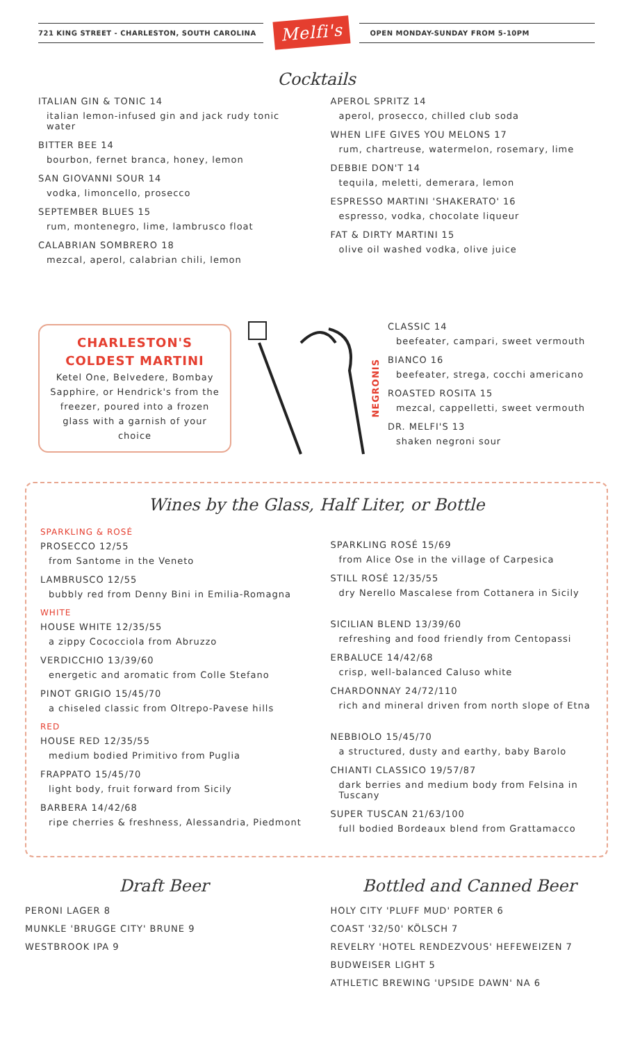721 KING STREET - CHARLESTON, SOUTH CAROLINA
Melfi's
OPEN MONDAY-SUNDAY FROM 5-10PM
Cocktails
ITALIAN GIN & TONIC 14
italian lemon-infused gin and jack rudy tonic water
BITTER BEE 14
bourbon, fernet branca, honey, lemon
SAN GIOVANNI SOUR 14
vodka, limoncello, prosecco
SEPTEMBER BLUES 15
rum, montenegro, lime, lambrusco float
CALABRIAN SOMBRERO 18
mezcal, aperol, calabrian chili, lemon
APEROL SPRITZ 14
aperol, prosecco, chilled club soda
WHEN LIFE GIVES YOU MELONS 17
rum, chartreuse, watermelon, rosemary, lime
DEBBIE DON'T 14
tequila, meletti, demerara, lemon
ESPRESSO MARTINI 'SHAKERATO' 16
espresso, vodka, chocolate liqueur
FAT & DIRTY MARTINI 15
olive oil washed vodka, olive juice
CHARLESTON'S COLDEST MARTINI
Ketel One, Belvedere, Bombay Sapphire, or Hendrick's from the freezer, poured into a frozen glass with a garnish of your choice
NEGRONIS
CLASSIC 14
beefeater, campari, sweet vermouth
BIANCO 16
beefeater, strega, cocchi americano
ROASTED ROSITA 15
mezcal, cappelletti, sweet vermouth
DR. MELFI'S 13
shaken negroni sour
Wines by the Glass, Half Liter, or Bottle
SPARKLING & ROSÉ
PROSECCO 12/55
from Santome in the Veneto
LAMBRUSCO 12/55
bubbly red from Denny Bini in Emilia-Romagna
WHITE
HOUSE WHITE 12/35/55
a zippy Cococciola from Abruzzo
VERDICCHIO 13/39/60
energetic and aromatic from Colle Stefano
PINOT GRIGIO 15/45/70
a chiseled classic from Oltrepo-Pavese hills
RED
HOUSE RED 12/35/55
medium bodied Primitivo from Puglia
FRAPPATO 15/45/70
light body, fruit forward from Sicily
BARBERA 14/42/68
ripe cherries & freshness, Alessandria, Piedmont
SPARKLING ROSÉ 15/69
from Alice Ose in the village of Carpesica
STILL ROSÉ 12/35/55
dry Nerello Mascalese from Cottanera in Sicily
SICILIAN BLEND 13/39/60
refreshing and food friendly from Centopassi
ERBALUCE 14/42/68
crisp, well-balanced Caluso white
CHARDONNAY 24/72/110
rich and mineral driven from north slope of Etna
NEBBIOLO 15/45/70
a structured, dusty and earthy, baby Barolo
CHIANTI CLASSICO 19/57/87
dark berries and medium body from Felsina in Tuscany
SUPER TUSCAN 21/63/100
full bodied Bordeaux blend from Grattamacco
Draft Beer
PERONI LAGER 8
MUNKLE 'BRUGGE CITY' BRUNE 9
WESTBROOK IPA 9
Bottled and Canned Beer
HOLY CITY 'PLUFF MUD' PORTER 6
COAST '32/50' KÖLSCH 7
REVELRY 'HOTEL RENDEZVOUS' HEFEWEIZEN 7
BUDWEISER LIGHT 5
ATHLETIC BREWING 'UPSIDE DAWN' NA 6